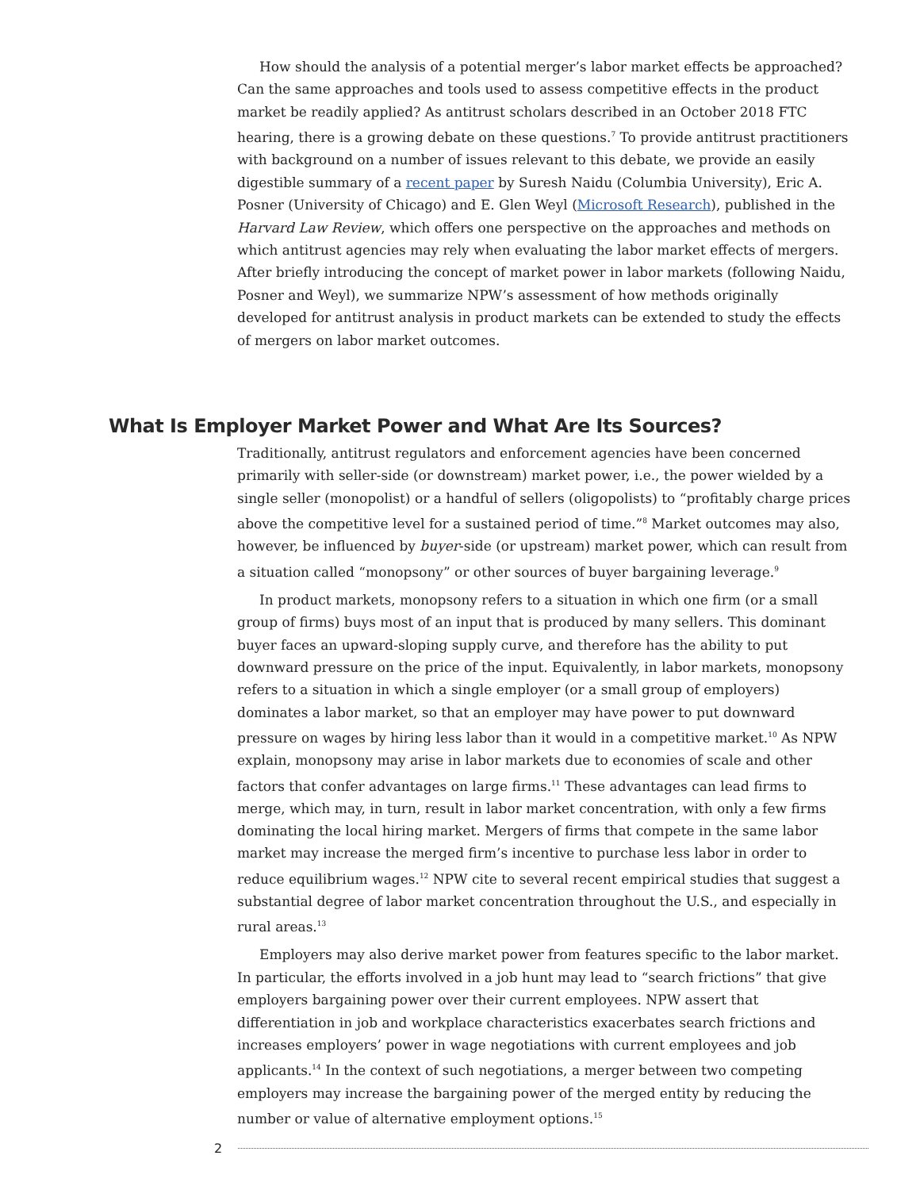How should the analysis of a potential merger’s labor market effects be approached? Can the same approaches and tools used to assess competitive effects in the product market be readily applied? As antitrust scholars described in an October 2018 FTC hearing, there is a growing debate on these questions.<sup>7</sup> To provide antitrust practitioners with background on a number of issues relevant to this debate, we provide an easily digestible summary of a recent paper by Suresh Naidu (Columbia University), Eric A. Posner (University of Chicago) and E. Glen Weyl (Microsoft Research), published in the Harvard Law Review, which offers one perspective on the approaches and methods on which antitrust agencies may rely when evaluating the labor market effects of mergers. After briefly introducing the concept of market power in labor markets (following Naidu, Posner and Weyl), we summarize NPW’s assessment of how methods originally developed for antitrust analysis in product markets can be extended to study the effects of mergers on labor market outcomes.
What Is Employer Market Power and What Are Its Sources?
Traditionally, antitrust regulators and enforcement agencies have been concerned primarily with seller-side (or downstream) market power, i.e., the power wielded by a single seller (monopolist) or a handful of sellers (oligopolists) to “profitably charge prices above the competitive level for a sustained period of time.”<sup>8</sup> Market outcomes may also, however, be influenced by buyer-side (or upstream) market power, which can result from a situation called “monopsony” or other sources of buyer bargaining leverage.<sup>9</sup>
In product markets, monopsony refers to a situation in which one firm (or a small group of firms) buys most of an input that is produced by many sellers. This dominant buyer faces an upward-sloping supply curve, and therefore has the ability to put downward pressure on the price of the input. Equivalently, in labor markets, monopsony refers to a situation in which a single employer (or a small group of employers) dominates a labor market, so that an employer may have power to put downward pressure on wages by hiring less labor than it would in a competitive market.<sup>10</sup> As NPW explain, monopsony may arise in labor markets due to economies of scale and other factors that confer advantages on large firms.<sup>11</sup> These advantages can lead firms to merge, which may, in turn, result in labor market concentration, with only a few firms dominating the local hiring market. Mergers of firms that compete in the same labor market may increase the merged firm’s incentive to purchase less labor in order to reduce equilibrium wages.<sup>12</sup> NPW cite to several recent empirical studies that suggest a substantial degree of labor market concentration throughout the U.S., and especially in rural areas.<sup>13</sup>
Employers may also derive market power from features specific to the labor market. In particular, the efforts involved in a job hunt may lead to “search frictions” that give employers bargaining power over their current employees. NPW assert that differentiation in job and workplace characteristics exacerbates search frictions and increases employers’ power in wage negotiations with current employees and job applicants.<sup>14</sup> In the context of such negotiations, a merger between two competing employers may increase the bargaining power of the merged entity by reducing the number or value of alternative employment options.<sup>15</sup>
2